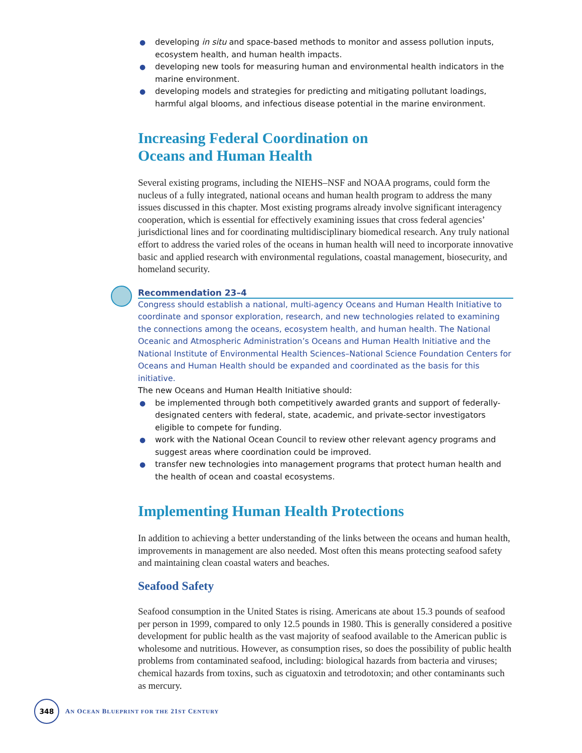● developing in situ and space-based methods to monitor and assess pollution inputs, ecosystem health, and human health impacts.
● developing new tools for measuring human and environmental health indicators in the marine environment.
● developing models and strategies for predicting and mitigating pollutant loadings, harmful algal blooms, and infectious disease potential in the marine environment.
Increasing Federal Coordination on
Oceans and Human Health
Several existing programs, including the NIEHS–NSF and NOAA programs, could form the nucleus of a fully integrated, national oceans and human health program to address the many issues discussed in this chapter. Most existing programs already involve significant interagency cooperation, which is essential for effectively examining issues that cross federal agencies’ jurisdictional lines and for coordinating multidisciplinary biomedical research. Any truly national effort to address the varied roles of the oceans in human health will need to incorporate innovative basic and applied research with environmental regulations, coastal management, biosecurity, and homeland security.
Recommendation 23–4
Congress should establish a national, multi-agency Oceans and Human Health Initiative to coordinate and sponsor exploration, research, and new technologies related to examining the connections among the oceans, ecosystem health, and human health. The National Oceanic and Atmospheric Administration’s Oceans and Human Health Initiative and the National Institute of Environmental Health Sciences–National Science Foundation Centers for Oceans and Human Health should be expanded and coordinated as the basis for this initiative.
The new Oceans and Human Health Initiative should:
● be implemented through both competitively awarded grants and support of federally-designated centers with federal, state, academic, and private-sector investigators eligible to compete for funding.
● work with the National Ocean Council to review other relevant agency programs and suggest areas where coordination could be improved.
● transfer new technologies into management programs that protect human health and the health of ocean and coastal ecosystems.
Implementing Human Health Protections
In addition to achieving a better understanding of the links between the oceans and human health, improvements in management are also needed. Most often this means protecting seafood safety and maintaining clean coastal waters and beaches.
Seafood Safety
Seafood consumption in the United States is rising. Americans ate about 15.3 pounds of seafood per person in 1999, compared to only 12.5 pounds in 1980. This is generally considered a positive development for public health as the vast majority of seafood available to the American public is wholesome and nutritious. However, as consumption rises, so does the possibility of public health problems from contaminated seafood, including: biological hazards from bacteria and viruses; chemical hazards from toxins, such as ciguatoxin and tetrodotoxin; and other contaminants such as mercury.
348
AN OCEAN BLUEPRINT FOR THE 21ST CENTURY